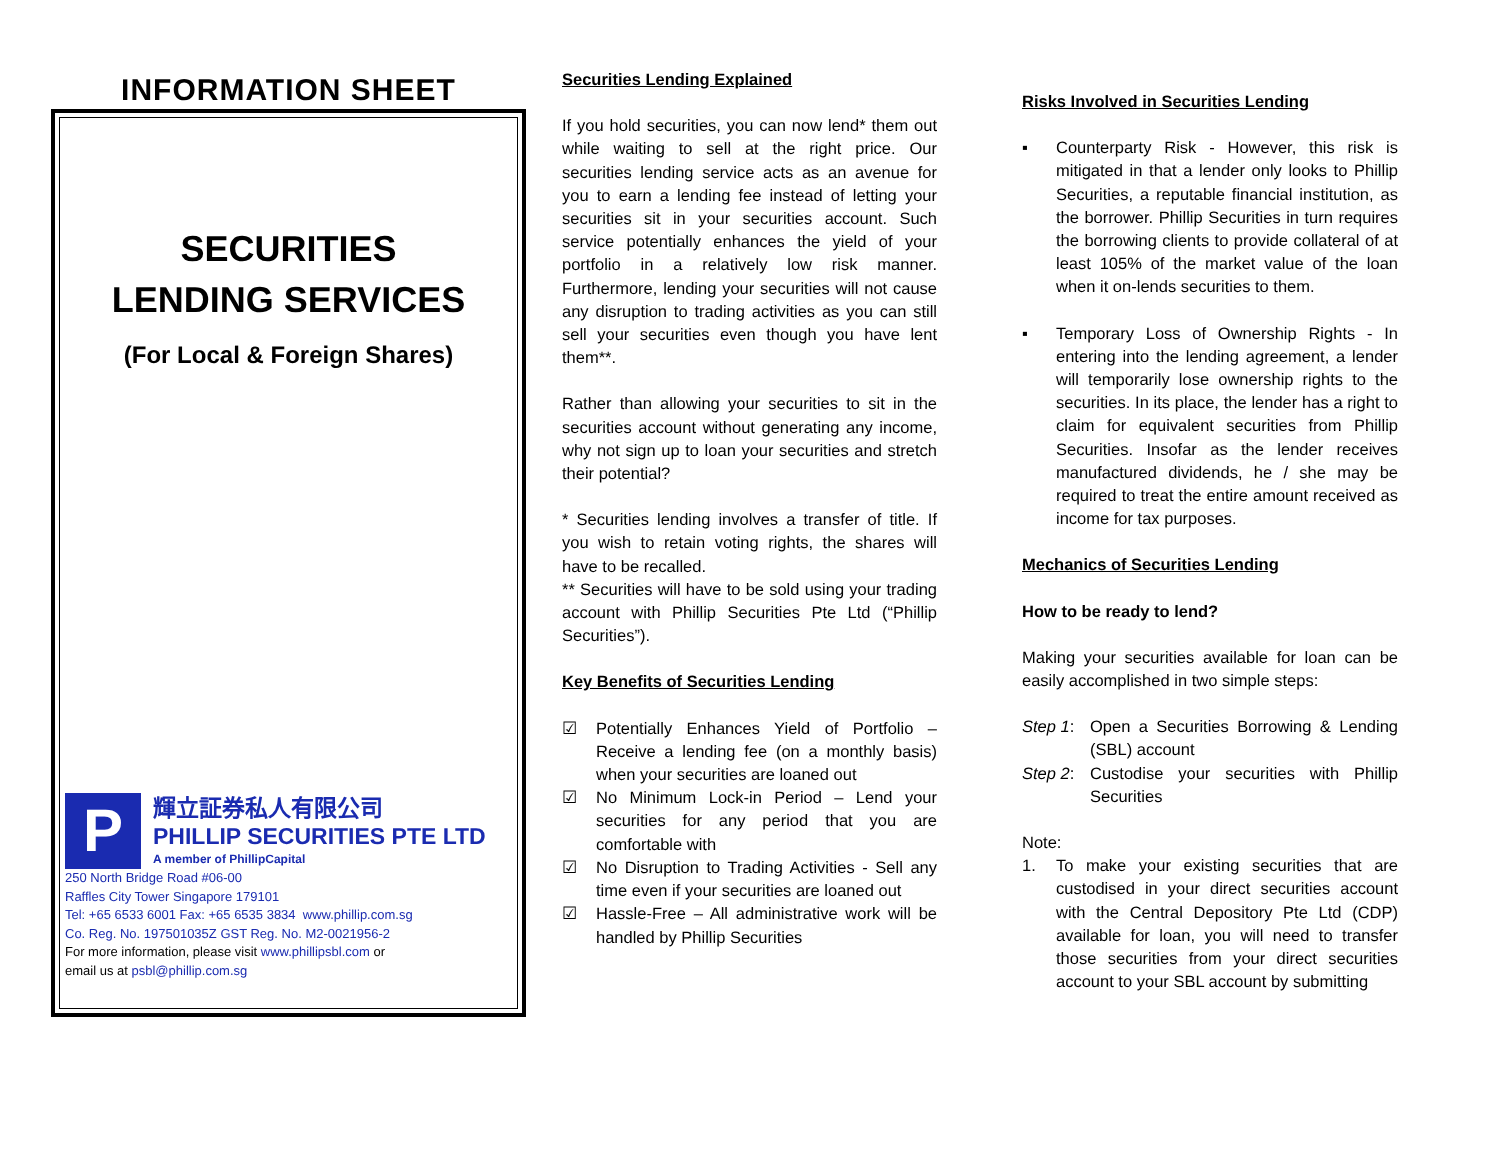INFORMATION SHEET
SECURITIES
LENDING SERVICES
(For Local & Foreign Shares)
P
輝立証券私人有限公司
PHILLIP SECURITIES PTE LTD
A member of PhillipCapital
250 North Bridge Road #06-00
Raffles City Tower Singapore 179101
Tel: +65 6533 6001 Fax: +65 6535 3834 www.phillip.com.sg
Co. Reg. No. 197501035Z GST Reg. No. M2-0021956-2
For more information, please visit www.phillipsbl.com or
email us at psbl@phillip.com.sg
Securities Lending Explained
If you hold securities, you can now lend* them out while waiting to sell at the right price. Our securities lending service acts as an avenue for you to earn a lending fee instead of letting your securities sit in your securities account. Such service potentially enhances the yield of your portfolio in a relatively low risk manner. Furthermore, lending your securities will not cause any disruption to trading activities as you can still sell your securities even though you have lent them**.
Rather than allowing your securities to sit in the securities account without generating any income, why not sign up to loan your securities and stretch their potential?
* Securities lending involves a transfer of title. If you wish to retain voting rights, the shares will have to be recalled.
** Securities will have to be sold using your trading account with Phillip Securities Pte Ltd (“Phillip Securities”).
Key Benefits of Securities Lending
☑ Potentially Enhances Yield of Portfolio – Receive a lending fee (on a monthly basis) when your securities are loaned out
☑ No Minimum Lock-in Period – Lend your securities for any period that you are comfortable with
☑ No Disruption to Trading Activities - Sell any time even if your securities are loaned out
☑ Hassle-Free – All administrative work will be handled by Phillip Securities
Risks Involved in Securities Lending
▪ Counterparty Risk - However, this risk is mitigated in that a lender only looks to Phillip Securities, a reputable financial institution, as the borrower. Phillip Securities in turn requires the borrowing clients to provide collateral of at least 105% of the market value of the loan when it on-lends securities to them.
▪ Temporary Loss of Ownership Rights - In entering into the lending agreement, a lender will temporarily lose ownership rights to the securities. In its place, the lender has a right to claim for equivalent securities from Phillip Securities. Insofar as the lender receives manufactured dividends, he / she may be required to treat the entire amount received as income for tax purposes.
Mechanics of Securities Lending
How to be ready to lend?
Making your securities available for loan can be easily accomplished in two simple steps:
Step 1: Open a Securities Borrowing & Lending (SBL) account
Step 2: Custodise your securities with Phillip Securities
Note:
1. To make your existing securities that are custodised in your direct securities account with the Central Depository Pte Ltd (CDP) available for loan, you will need to transfer those securities from your direct securities account to your SBL account by submitting